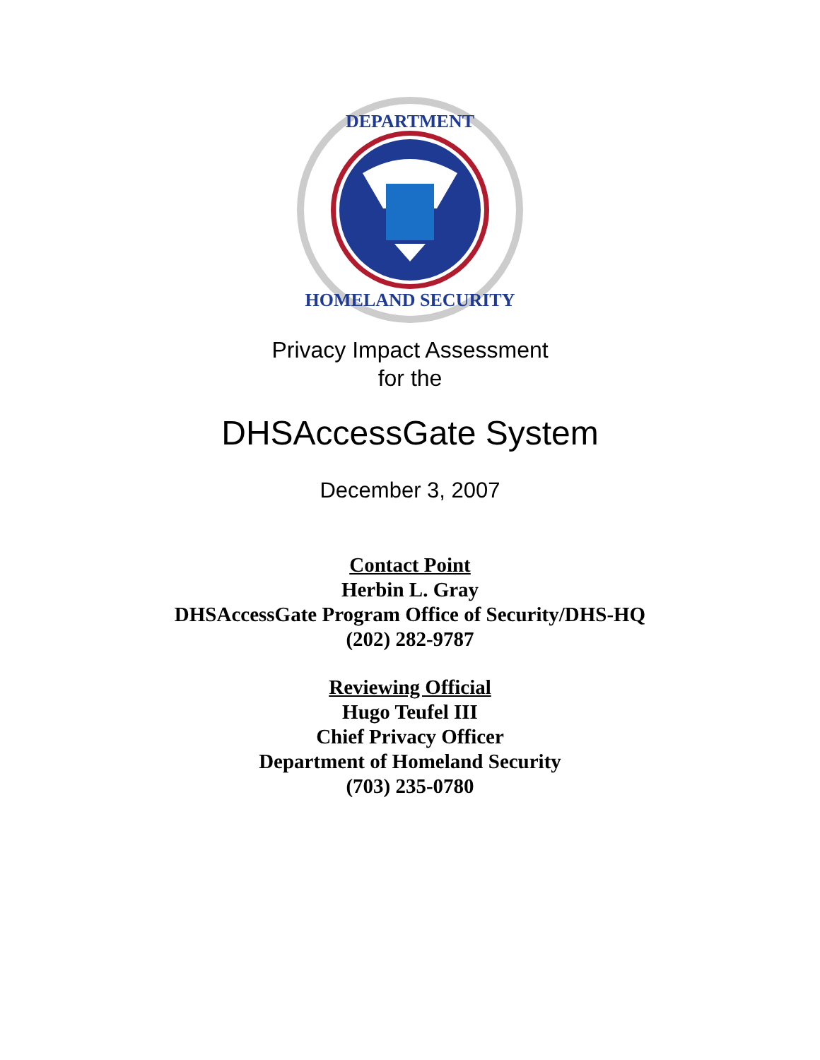DEPARTMENT
HOMELAND SECURITY
Privacy Impact Assessment
for the
DHSAccessGate System
December 3, 2007
Contact Point
Herbin L. Gray
DHSAccessGate Program Office of Security/DHS-HQ
(202) 282-9787
Reviewing Official
Hugo Teufel III
Chief Privacy Officer
Department of Homeland Security
(703) 235-0780